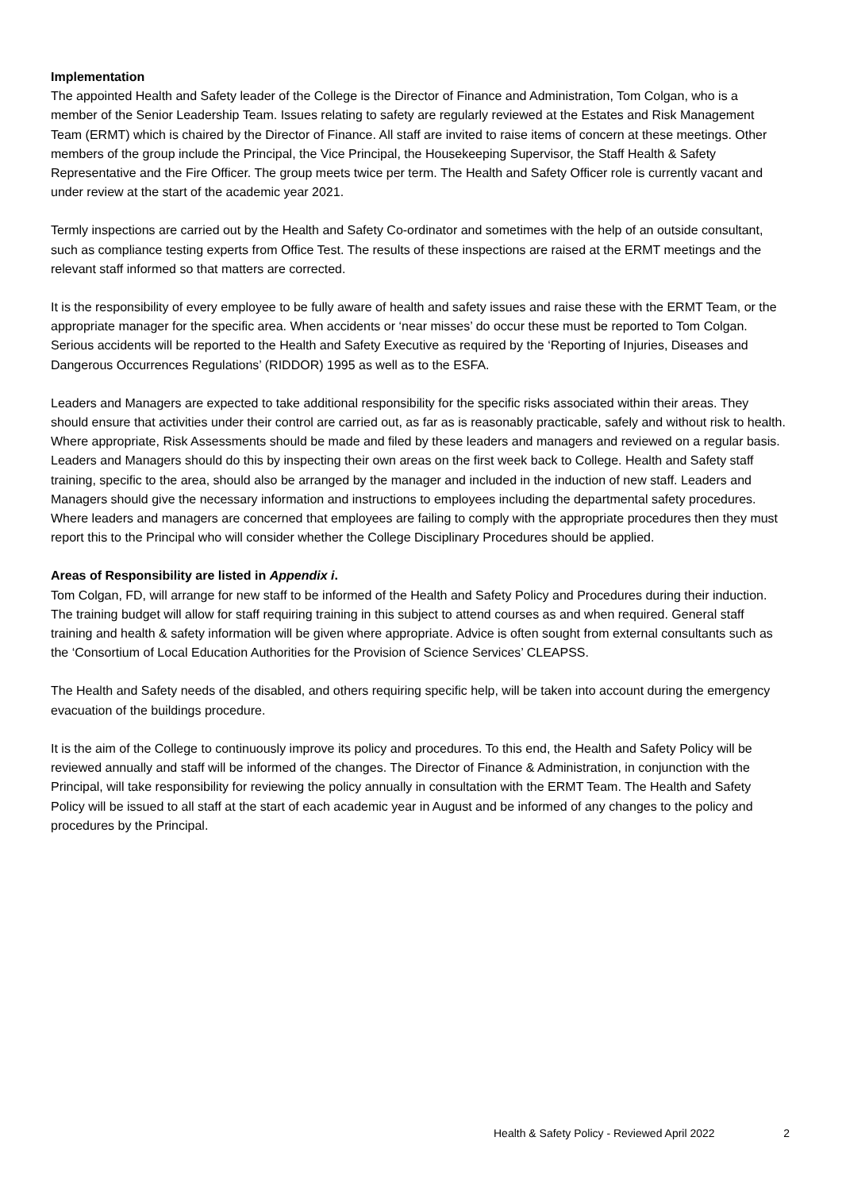Implementation
The appointed Health and Safety leader of the College is the Director of Finance and Administration, Tom Colgan, who is a member of the Senior Leadership Team. Issues relating to safety are regularly reviewed at the Estates and Risk Management Team (ERMT) which is chaired by the Director of Finance. All staff are invited to raise items of concern at these meetings. Other members of the group include the Principal, the Vice Principal, the Housekeeping Supervisor, the Staff Health & Safety Representative and the Fire Officer. The group meets twice per term. The Health and Safety Officer role is currently vacant and under review at the start of the academic year 2021.
Termly inspections are carried out by the Health and Safety Co-ordinator and sometimes with the help of an outside consultant, such as compliance testing experts from Office Test. The results of these inspections are raised at the ERMT meetings and the relevant staff informed so that matters are corrected.
It is the responsibility of every employee to be fully aware of health and safety issues and raise these with the ERMT Team, or the appropriate manager for the specific area. When accidents or ‘near misses’ do occur these must be reported to Tom Colgan. Serious accidents will be reported to the Health and Safety Executive as required by the ‘Reporting of Injuries, Diseases and Dangerous Occurrences Regulations’ (RIDDOR) 1995 as well as to the ESFA.
Leaders and Managers are expected to take additional responsibility for the specific risks associated within their areas. They should ensure that activities under their control are carried out, as far as is reasonably practicable, safely and without risk to health. Where appropriate, Risk Assessments should be made and filed by these leaders and managers and reviewed on a regular basis. Leaders and Managers should do this by inspecting their own areas on the first week back to College. Health and Safety staff training, specific to the area, should also be arranged by the manager and included in the induction of new staff. Leaders and Managers should give the necessary information and instructions to employees including the departmental safety procedures. Where leaders and managers are concerned that employees are failing to comply with the appropriate procedures then they must report this to the Principal who will consider whether the College Disciplinary Procedures should be applied.
Areas of Responsibility are listed in Appendix i.
Tom Colgan, FD, will arrange for new staff to be informed of the Health and Safety Policy and Procedures during their induction. The training budget will allow for staff requiring training in this subject to attend courses as and when required. General staff training and health & safety information will be given where appropriate. Advice is often sought from external consultants such as the ‘Consortium of Local Education Authorities for the Provision of Science Services’ CLEAPSS.
The Health and Safety needs of the disabled, and others requiring specific help, will be taken into account during the emergency evacuation of the buildings procedure.
It is the aim of the College to continuously improve its policy and procedures. To this end, the Health and Safety Policy will be reviewed annually and staff will be informed of the changes. The Director of Finance & Administration, in conjunction with the Principal, will take responsibility for reviewing the policy annually in consultation with the ERMT Team. The Health and Safety Policy will be issued to all staff at the start of each academic year in August and be informed of any changes to the policy and procedures by the Principal.
Health & Safety Policy - Reviewed April 2022 2